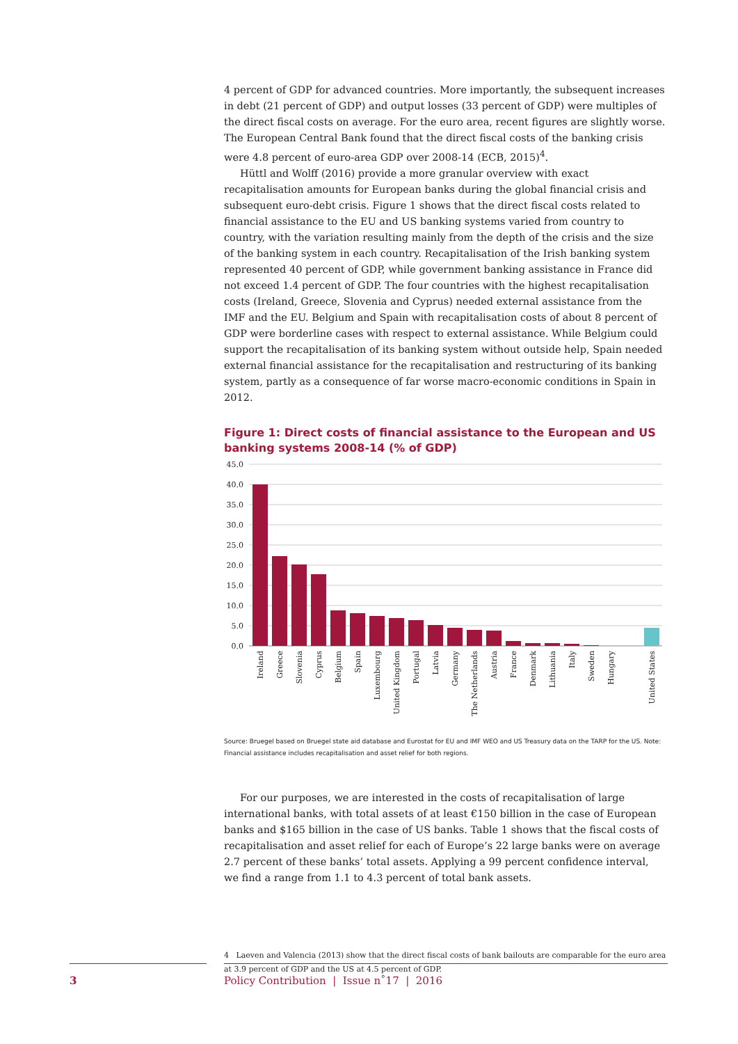4 percent of GDP for advanced countries. More importantly, the subsequent increases in debt (21 percent of GDP) and output losses (33 percent of GDP) were multiples of the direct fiscal costs on average. For the euro area, recent figures are slightly worse. The European Central Bank found that the direct fiscal costs of the banking crisis were 4.8 percent of euro-area GDP over 2008-14 (ECB, 2015)<sup>4</sup>.
Hüttl and Wolff (2016) provide a more granular overview with exact recapitalisation amounts for European banks during the global financial crisis and subsequent euro-debt crisis. Figure 1 shows that the direct fiscal costs related to financial assistance to the EU and US banking systems varied from country to country, with the variation resulting mainly from the depth of the crisis and the size of the banking system in each country. Recapitalisation of the Irish banking system represented 40 percent of GDP, while government banking assistance in France did not exceed 1.4 percent of GDP. The four countries with the highest recapitalisation costs (Ireland, Greece, Slovenia and Cyprus) needed external assistance from the IMF and the EU. Belgium and Spain with recapitalisation costs of about 8 percent of GDP were borderline cases with respect to external assistance. While Belgium could support the recapitalisation of its banking system without outside help, Spain needed external financial assistance for the recapitalisation and restructuring of its banking system, partly as a consequence of far worse macro-economic conditions in Spain in 2012.
Figure 1: Direct costs of financial assistance to the European and US banking systems 2008-14 (% of GDP)
45.0
40.0
35.0
30.0
25.0
20.0
15.0
10.0
5.0
0.0
Ireland
Greece
Slovenia
Cyprus
Belgium
Spain
Luxembourg
United Kingdom
Portugal
Latvia
Germany
The Netherlands
Austria
France
Denmark
Lithuania
Italy
Sweden
Hungary
United States
Source: Bruegel based on Bruegel state aid database and Eurostat for EU and IMF WEO and US Treasury data on the TARP for the US. Note: Financial assistance includes recapitalisation and asset relief for both regions.
For our purposes, we are interested in the costs of recapitalisation of large international banks, with total assets of at least €150 billion in the case of European banks and $165 billion in the case of US banks. Table 1 shows that the fiscal costs of recapitalisation and asset relief for each of Europe’s 22 large banks were on average 2.7 percent of these banks’ total assets. Applying a 99 percent confidence interval, we find a range from 1.1 to 4.3 percent of total bank assets.
4 Laeven and Valencia (2013) show that the direct fiscal costs of bank bailouts are comparable for the euro area at 3.9 percent of GDP and the US at 4.5 percent of GDP.
3
Policy Contribution | Issue n˚17 | 2016